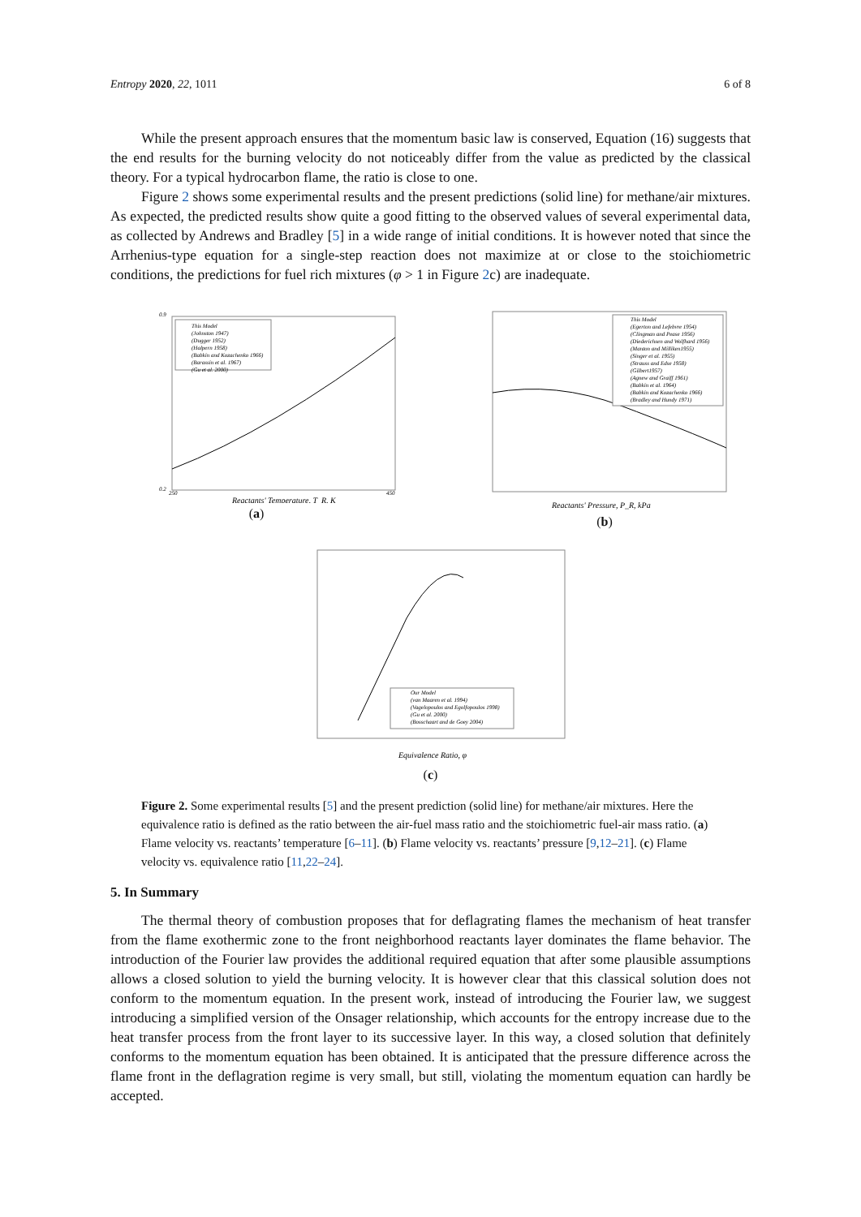Entropy 2020, 22, 1011 6 of 8
While the present approach ensures that the momentum basic law is conserved, Equation (16) suggests that the end results for the burning velocity do not noticeably differ from the value as predicted by the classical theory. For a typical hydrocarbon flame, the ratio is close to one.
Figure 2 shows some experimental results and the present predictions (solid line) for methane/air mixtures. As expected, the predicted results show quite a good fitting to the observed values of several experimental data, as collected by Andrews and Bradley [5] in a wide range of initial conditions. It is however noted that since the Arrhenius-type equation for a single-step reaction does not maximize at or close to the stoichiometric conditions, the predictions for fuel rich mixtures (φ > 1 in Figure 2c) are inadequate.
This Model
(Johnston 1947)
(Dugger 1952)
(Halpern 1958)
(Babkin and Kozachenko 1966)
(Barassin et al. 1967)
(Gu et al. 2000)
Reactants' Temperature, T_R, K
0.9
0.2
250
450
(a)
This Model
(Egerton and Lefebvre 1954)
(Clingman and Pease 1956)
(Diederichsen and Wolfhard 1956)
(Manton and Milliken1955)
(Singer et al. 1955)
(Strauss and Edse 1958)
(Gilbert1957)
(Agnew and Graiff 1961)
(Babkin et al. 1964)
(Babkin and Kozachenko 1966)
(Bradley and Hundy 1971)
Reactants' Pressure, P_R, kPa
(b)
Our Model
(van Maaren et al. 1994)
(Vagelopoulos and Egolfopoulos 1998)
(Gu et al. 2000)
(Bosschaart and de Goey 2004)
Equivalence Ratio, φ
(c)
Figure 2. Some experimental results [5] and the present prediction (solid line) for methane/air mixtures. Here the equivalence ratio is defined as the ratio between the air-fuel mass ratio and the stoichiometric fuel-air mass ratio. (a) Flame velocity vs. reactants’ temperature [6–11]. (b) Flame velocity vs. reactants’ pressure [9,12–21]. (c) Flame velocity vs. equivalence ratio [11,22–24].
5. In Summary
The thermal theory of combustion proposes that for deflagrating flames the mechanism of heat transfer from the flame exothermic zone to the front neighborhood reactants layer dominates the flame behavior. The introduction of the Fourier law provides the additional required equation that after some plausible assumptions allows a closed solution to yield the burning velocity. It is however clear that this classical solution does not conform to the momentum equation. In the present work, instead of introducing the Fourier law, we suggest introducing a simplified version of the Onsager relationship, which accounts for the entropy increase due to the heat transfer process from the front layer to its successive layer. In this way, a closed solution that definitely conforms to the momentum equation has been obtained. It is anticipated that the pressure difference across the flame front in the deflagration regime is very small, but still, violating the momentum equation can hardly be accepted.